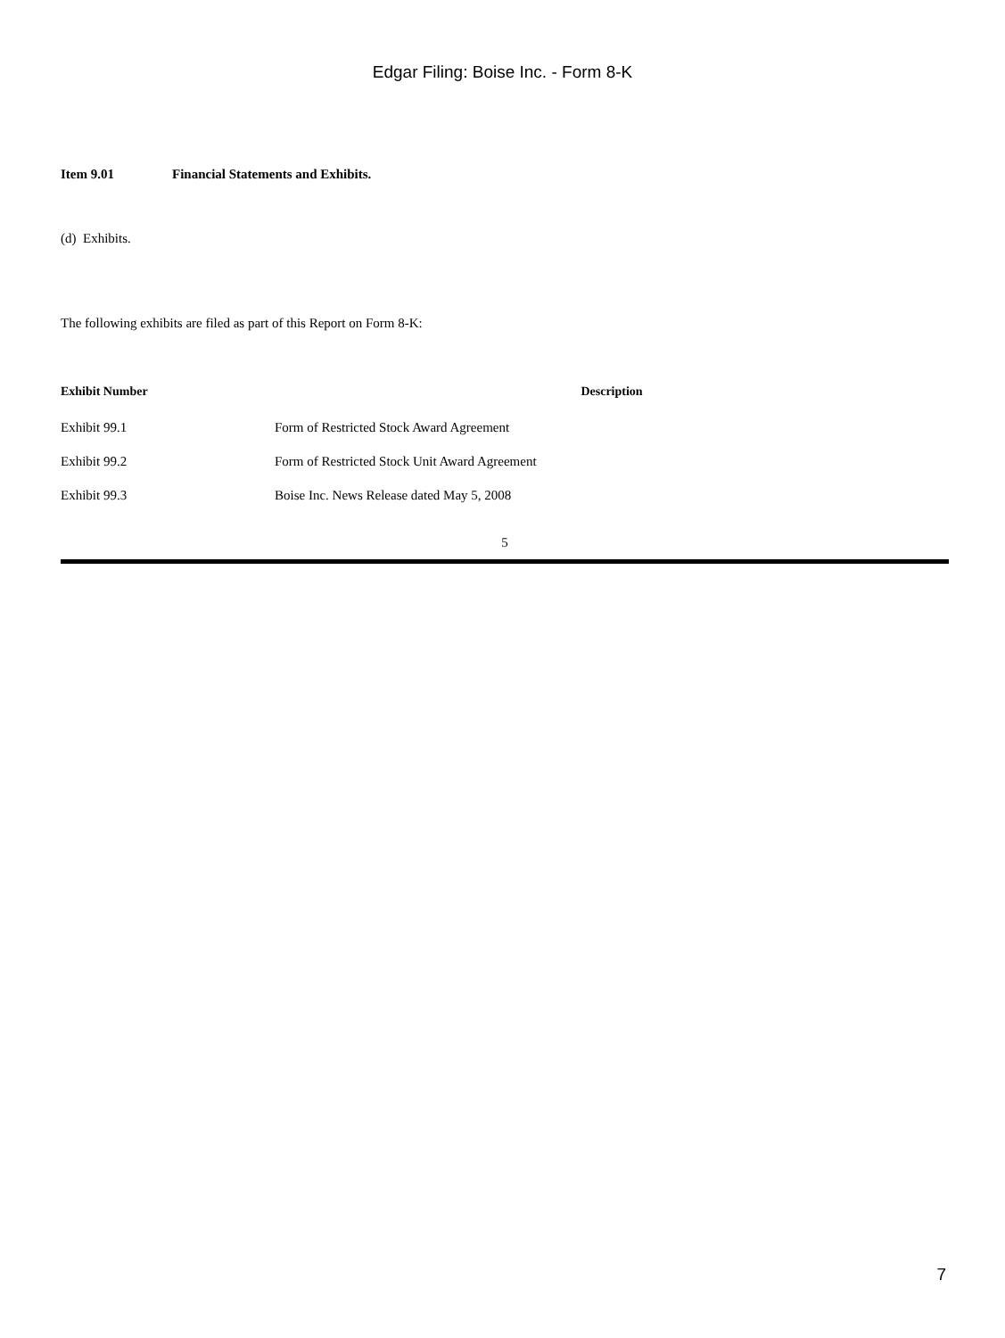Edgar Filing: Boise Inc. - Form 8-K
Item 9.01 Financial Statements and Exhibits.
(d) Exhibits.
The following exhibits are filed as part of this Report on Form 8-K:
| Exhibit Number | Description |
| --- | --- |
| Exhibit 99.1 | Form of Restricted Stock Award Agreement |
| Exhibit 99.2 | Form of Restricted Stock Unit Award Agreement |
| Exhibit 99.3 | Boise Inc. News Release dated May 5, 2008 |
5
7